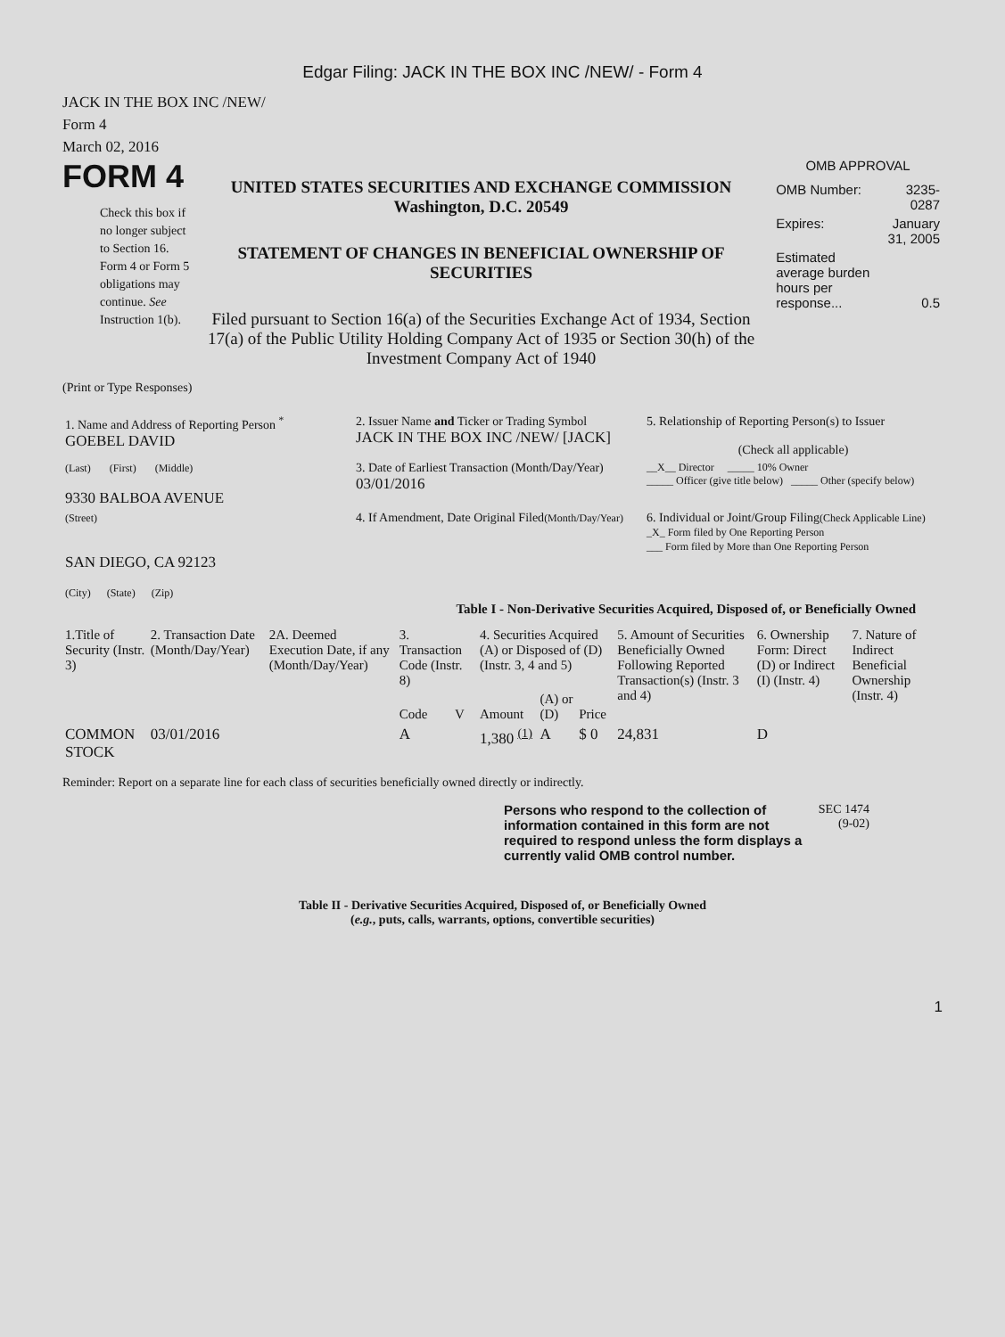Edgar Filing: JACK IN THE BOX INC /NEW/ - Form 4
JACK IN THE BOX INC /NEW/
Form 4
March 02, 2016
FORM 4
Check this box if no longer subject to Section 16. Form 4 or Form 5 obligations may continue. See Instruction 1(b).
UNITED STATES SECURITIES AND EXCHANGE COMMISSION
Washington, D.C. 20549
STATEMENT OF CHANGES IN BENEFICIAL OWNERSHIP OF SECURITIES
Filed pursuant to Section 16(a) of the Securities Exchange Act of 1934, Section 17(a) of the Public Utility Holding Company Act of 1935 or Section 30(h) of the Investment Company Act of 1940
OMB APPROVAL
| OMB Number: | 3235-0287 |
| Expires: | January 31, 2005 |
| Estimated average burden hours per response... | 0.5 |
(Print or Type Responses)
| 1. Name and Address of Reporting Person <sup>*</sup> GOEBEL DAVID | 2. Issuer Name and Ticker or Trading Symbol JACK IN THE BOX INC /NEW/ [JACK] | 5. Relationship of Reporting Person(s) to Issuer (Check all applicable) |
| (Last) (First) (Middle) 9330 BALBOA AVENUE | 3. Date of Earliest Transaction (Month/Day/Year) 03/01/2016 | __X__ Director _____ 10% Owner _____ Officer (give title below) _____ Other (specify below) |
| (Street) SAN DIEGO, CA 92123 (City) (State) (Zip) | 4. If Amendment, Date Original Filed (Month/Day/Year) | 6. Individual or Joint/Group Filing (Check Applicable Line) _X_ Form filed by One Reporting Person ___ Form filed by More than One Reporting Person |
Table I - Non-Derivative Securities Acquired, Disposed of, or Beneficially Owned
| 1.Title of Security (Instr. 3) | 2. Transaction Date (Month/Day/Year) | 2A. Deemed Execution Date, if any (Month/Day/Year) | 3. Transaction Code (Instr. 8) | | 4. Securities Acquired (A) or Disposed of (D) (Instr. 3, 4 and 5) | | | 5. Amount of Securities Beneficially Owned Following Reported Transaction(s) (Instr. 3 and 4) | 6. Ownership Form: Direct (D) or Indirect (I) (Instr. 4) | 7. Nature of Indirect Beneficial Ownership (Instr. 4) |
| --- | --- | --- | --- | --- | --- | --- | --- | --- | --- | --- |
| | | | Code | V | Amount | (A) or (D) | Price | | | |
| COMMON STOCK | 03/01/2016 | | A | | 1,380 <sup>(1)</sup> | A | $ 0 | 24,831 | D | |
Reminder: Report on a separate line for each class of securities beneficially owned directly or indirectly.
Persons who respond to the collection of information contained in this form are not required to respond unless the form displays a currently valid OMB control number.
SEC 1474 (9-02)
Table II - Derivative Securities Acquired, Disposed of, or Beneficially Owned
(e.g., puts, calls, warrants, options, convertible securities)
1